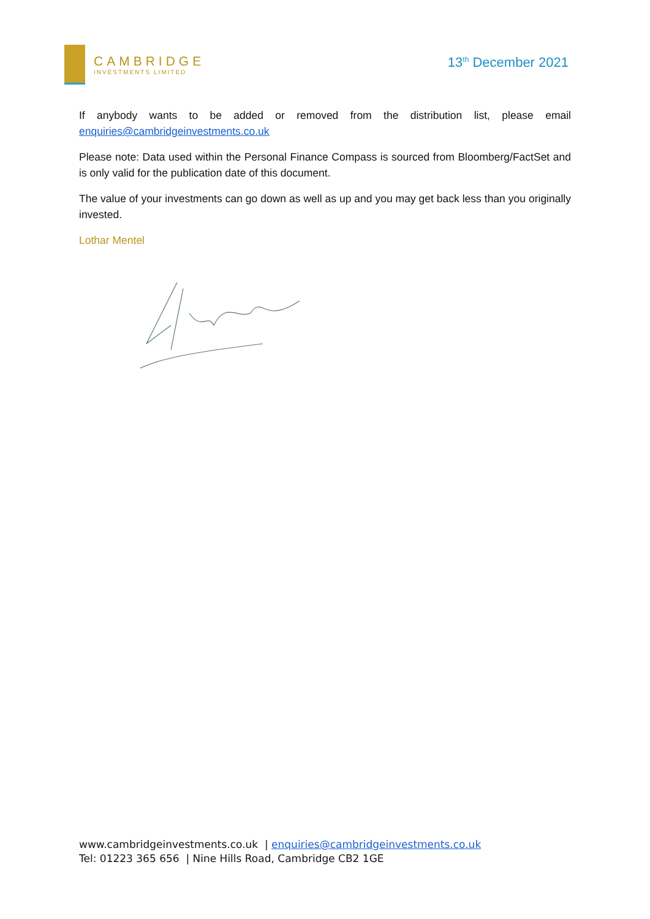CAMBRIDGE
INVESTMENTS LIMITED
13<sup>th</sup> December 2021
If anybody wants to be added or removed from the distribution list, please email enquiries@cambridgeinvestments.co.uk
Please note: Data used within the Personal Finance Compass is sourced from Bloomberg/FactSet and is only valid for the publication date of this document.
The value of your investments can go down as well as up and you may get back less than you originally invested.
Lothar Mentel
www.cambridgeinvestments.co.uk | enquiries@cambridgeinvestments.co.uk
Tel: 01223 365 656 | Nine Hills Road, Cambridge CB2 1GE